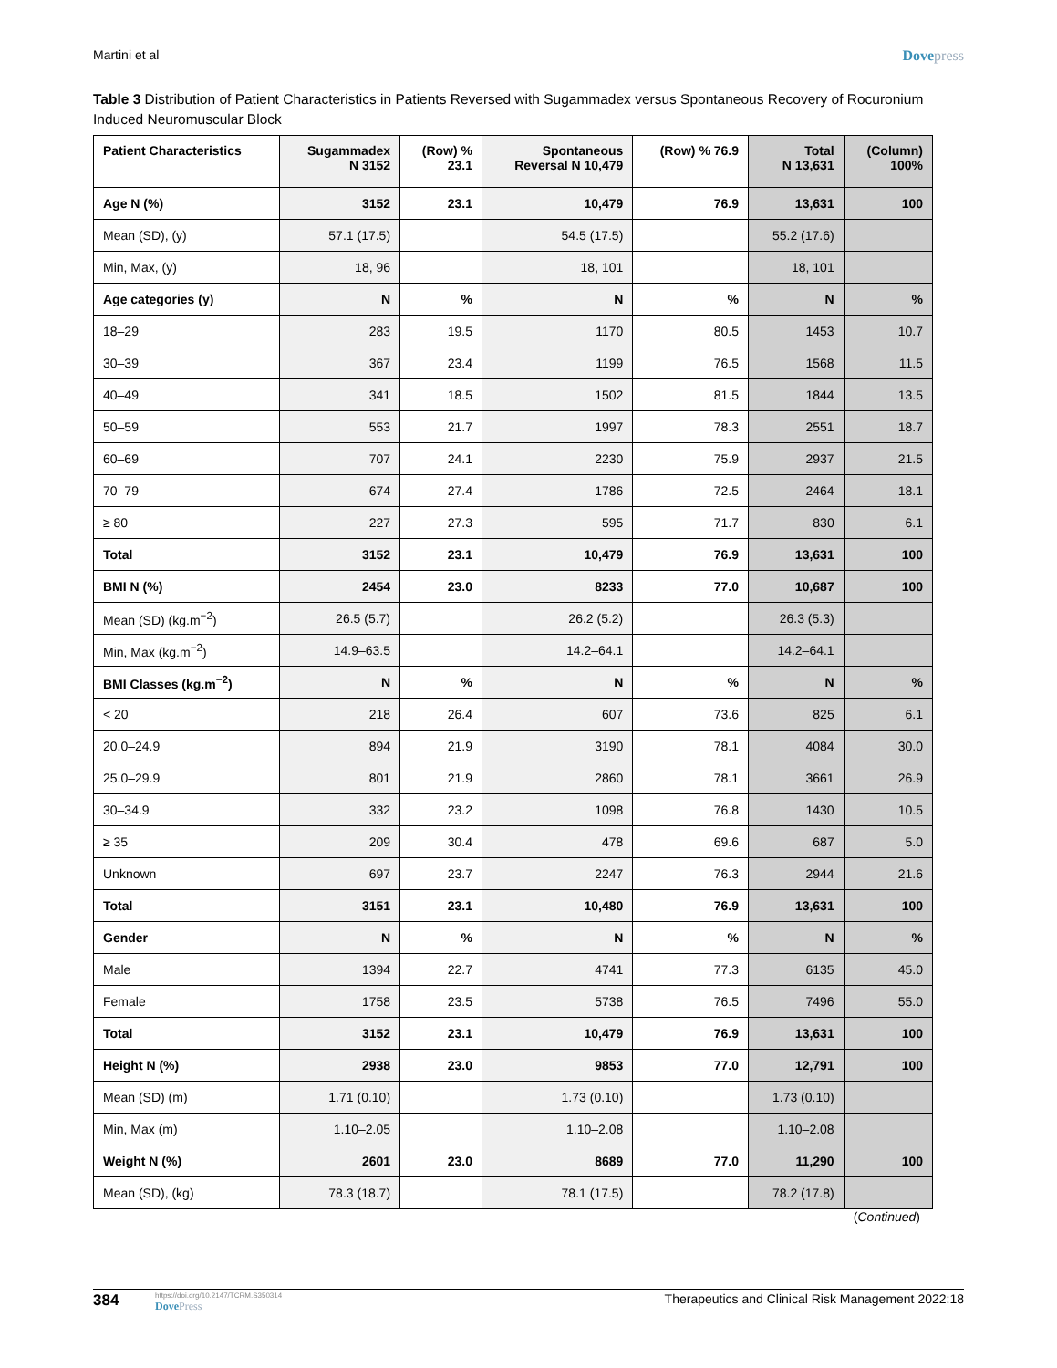Martini et al Dovepress
Table 3 Distribution of Patient Characteristics in Patients Reversed with Sugammadex versus Spontaneous Recovery of Rocuronium Induced Neuromuscular Block
| Patient Characteristics | Sugammadex N 3152 | (Row) % 23.1 | Spontaneous Reversal N 10,479 | (Row) % 76.9 | Total N 13,631 | (Column) 100% |
| --- | --- | --- | --- | --- | --- | --- |
| Age N (%) | 3152 | 23.1 | 10,479 | 76.9 | 13,631 | 100 |
| Mean (SD), (y) | 57.1 (17.5) | | 54.5 (17.5) | | 55.2 (17.6) | |
| Min, Max, (y) | 18, 96 | | 18, 101 | | 18, 101 | |
| Age categories (y) | N | % | N | % | N | % |
| 18–29 | 283 | 19.5 | 1170 | 80.5 | 1453 | 10.7 |
| 30–39 | 367 | 23.4 | 1199 | 76.5 | 1568 | 11.5 |
| 40–49 | 341 | 18.5 | 1502 | 81.5 | 1844 | 13.5 |
| 50–59 | 553 | 21.7 | 1997 | 78.3 | 2551 | 18.7 |
| 60–69 | 707 | 24.1 | 2230 | 75.9 | 2937 | 21.5 |
| 70–79 | 674 | 27.4 | 1786 | 72.5 | 2464 | 18.1 |
| ≥ 80 | 227 | 27.3 | 595 | 71.7 | 830 | 6.1 |
| Total | 3152 | 23.1 | 10,479 | 76.9 | 13,631 | 100 |
| BMI N (%) | 2454 | 23.0 | 8233 | 77.0 | 10,687 | 100 |
| Mean (SD) (kg.m<sup>−2</sup>) | 26.5 (5.7) | | 26.2 (5.2) | | 26.3 (5.3) | |
| Min, Max (kg.m<sup>−2</sup>) | 14.9–63.5 | | 14.2–64.1 | | 14.2–64.1 | |
| BMI Classes (kg.m<sup>−2</sup>) | N | % | N | % | N | % |
| < 20 | 218 | 26.4 | 607 | 73.6 | 825 | 6.1 |
| 20.0–24.9 | 894 | 21.9 | 3190 | 78.1 | 4084 | 30.0 |
| 25.0–29.9 | 801 | 21.9 | 2860 | 78.1 | 3661 | 26.9 |
| 30–34.9 | 332 | 23.2 | 1098 | 76.8 | 1430 | 10.5 |
| ≥ 35 | 209 | 30.4 | 478 | 69.6 | 687 | 5.0 |
| Unknown | 697 | 23.7 | 2247 | 76.3 | 2944 | 21.6 |
| Total | 3151 | 23.1 | 10,480 | 76.9 | 13,631 | 100 |
| Gender | N | % | N | % | N | % |
| Male | 1394 | 22.7 | 4741 | 77.3 | 6135 | 45.0 |
| Female | 1758 | 23.5 | 5738 | 76.5 | 7496 | 55.0 |
| Total | 3152 | 23.1 | 10,479 | 76.9 | 13,631 | 100 |
| Height N (%) | 2938 | 23.0 | 9853 | 77.0 | 12,791 | 100 |
| Mean (SD) (m) | 1.71 (0.10) | | 1.73 (0.10) | | 1.73 (0.10) | |
| Min, Max (m) | 1.10–2.05 | | 1.10–2.08 | | 1.10–2.08 | |
| Weight N (%) | 2601 | 23.0 | 8689 | 77.0 | 11,290 | 100 |
| Mean (SD), (kg) | 78.3 (18.7) | | 78.1 (17.5) | | 78.2 (17.8) | |
(Continued)
384 https://doi.org/10.2147/TCRM.S350314
DovePress Therapeutics and Clinical Risk Management 2022:18